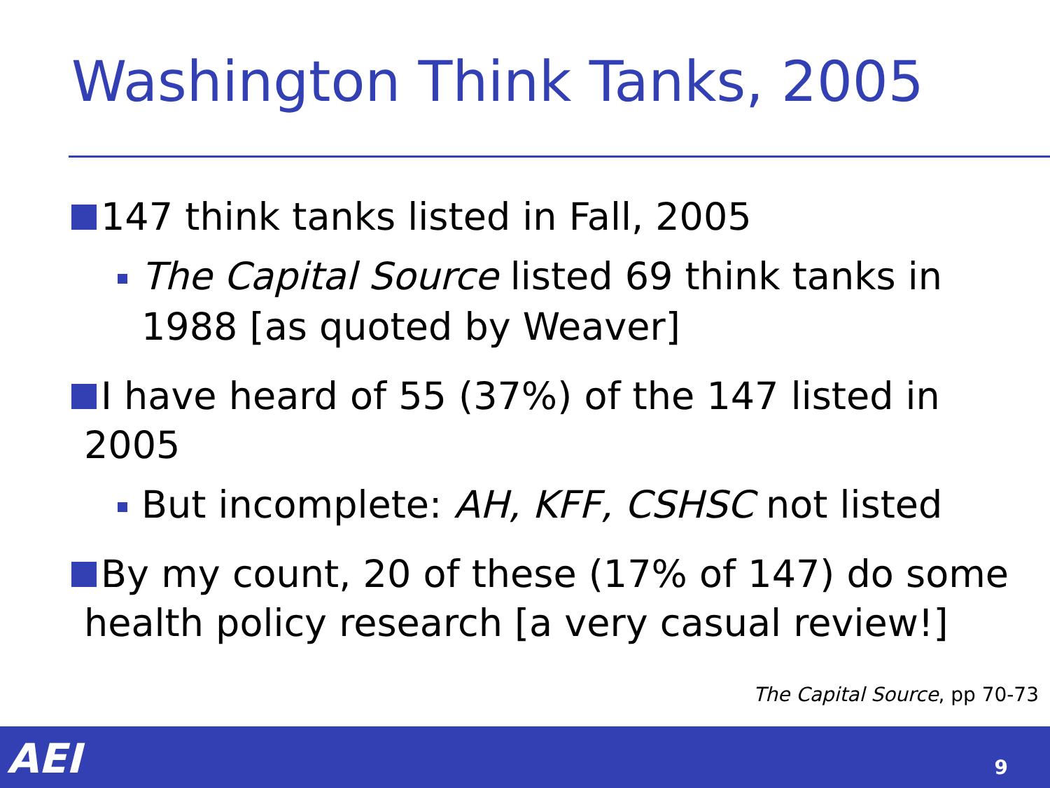Washington Think Tanks, 2005
147 think tanks listed in Fall, 2005
The Capital Source listed 69 think tanks in 1988 [as quoted by Weaver]
I have heard of 55 (37%) of the 147 listed in
2005
But incomplete: AH, KFF, CSHSC not listed
By my count, 20 of these (17% of 147) do some
health policy research [a very casual review!]
The Capital Source, pp 70-73
AEI 9